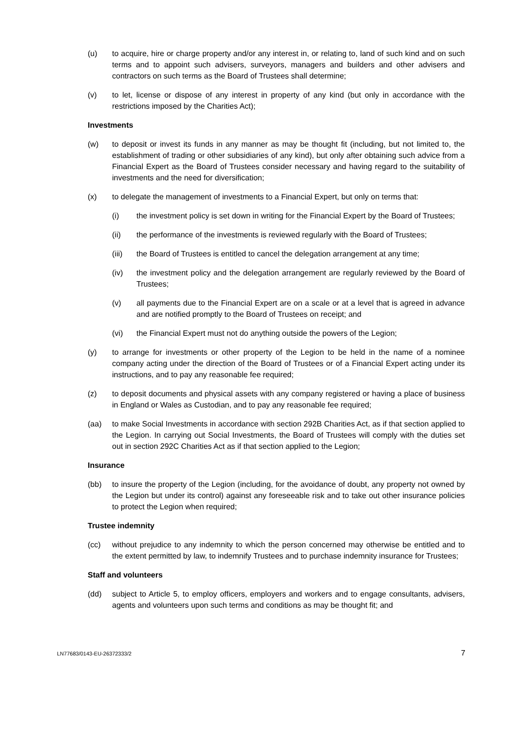(u) to acquire, hire or charge property and/or any interest in, or relating to, land of such kind and on such terms and to appoint such advisers, surveyors, managers and builders and other advisers and contractors on such terms as the Board of Trustees shall determine;
(v) to let, license or dispose of any interest in property of any kind (but only in accordance with the restrictions imposed by the Charities Act);
Investments
(w) to deposit or invest its funds in any manner as may be thought fit (including, but not limited to, the establishment of trading or other subsidiaries of any kind), but only after obtaining such advice from a Financial Expert as the Board of Trustees consider necessary and having regard to the suitability of investments and the need for diversification;
(x) to delegate the management of investments to a Financial Expert, but only on terms that:
(i) the investment policy is set down in writing for the Financial Expert by the Board of Trustees;
(ii) the performance of the investments is reviewed regularly with the Board of Trustees;
(iii) the Board of Trustees is entitled to cancel the delegation arrangement at any time;
(iv) the investment policy and the delegation arrangement are regularly reviewed by the Board of Trustees;
(v) all payments due to the Financial Expert are on a scale or at a level that is agreed in advance and are notified promptly to the Board of Trustees on receipt; and
(vi) the Financial Expert must not do anything outside the powers of the Legion;
(y) to arrange for investments or other property of the Legion to be held in the name of a nominee company acting under the direction of the Board of Trustees or of a Financial Expert acting under its instructions, and to pay any reasonable fee required;
(z) to deposit documents and physical assets with any company registered or having a place of business in England or Wales as Custodian, and to pay any reasonable fee required;
(aa) to make Social Investments in accordance with section 292B Charities Act, as if that section applied to the Legion. In carrying out Social Investments, the Board of Trustees will comply with the duties set out in section 292C Charities Act as if that section applied to the Legion;
Insurance
(bb) to insure the property of the Legion (including, for the avoidance of doubt, any property not owned by the Legion but under its control) against any foreseeable risk and to take out other insurance policies to protect the Legion when required;
Trustee indemnity
(cc) without prejudice to any indemnity to which the person concerned may otherwise be entitled and to the extent permitted by law, to indemnify Trustees and to purchase indemnity insurance for Trustees;
Staff and volunteers
(dd) subject to Article 5, to employ officers, employers and workers and to engage consultants, advisers, agents and volunteers upon such terms and conditions as may be thought fit; and
LN77683/0143-EU-26372333/2 7